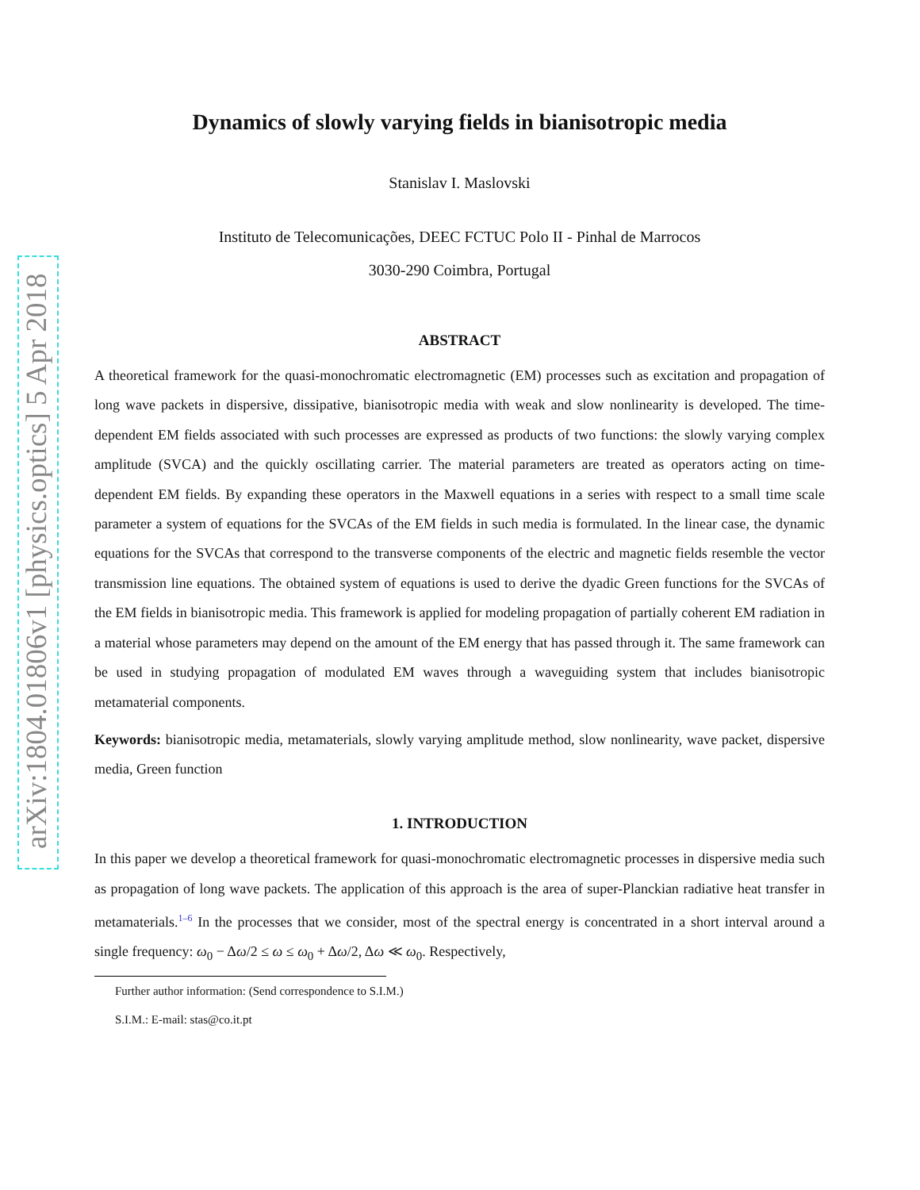arXiv:1804.01806v1 [physics.optics] 5 Apr 2018
Dynamics of slowly varying fields in bianisotropic media
Stanislav I. Maslovski
Instituto de Telecomunicações, DEEC FCTUC Polo II - Pinhal de Marrocos
3030-290 Coimbra, Portugal
ABSTRACT
A theoretical framework for the quasi-monochromatic electromagnetic (EM) processes such as excitation and propagation of long wave packets in dispersive, dissipative, bianisotropic media with weak and slow nonlinearity is developed. The time-dependent EM fields associated with such processes are expressed as products of two functions: the slowly varying complex amplitude (SVCA) and the quickly oscillating carrier. The material parameters are treated as operators acting on time-dependent EM fields. By expanding these operators in the Maxwell equations in a series with respect to a small time scale parameter a system of equations for the SVCAs of the EM fields in such media is formulated. In the linear case, the dynamic equations for the SVCAs that correspond to the transverse components of the electric and magnetic fields resemble the vector transmission line equations. The obtained system of equations is used to derive the dyadic Green functions for the SVCAs of the EM fields in bianisotropic media. This framework is applied for modeling propagation of partially coherent EM radiation in a material whose parameters may depend on the amount of the EM energy that has passed through it. The same framework can be used in studying propagation of modulated EM waves through a waveguiding system that includes bianisotropic metamaterial components.
Keywords: bianisotropic media, metamaterials, slowly varying amplitude method, slow nonlinearity, wave packet, dispersive media, Green function
1. INTRODUCTION
In this paper we develop a theoretical framework for quasi-monochromatic electromagnetic processes in dispersive media such as propagation of long wave packets. The application of this approach is the area of super-Planckian radiative heat transfer in metamaterials.<sup>1–6</sup> In the processes that we consider, most of the spectral energy is concentrated in a short interval around a single frequency: ω<sub>0</sub> − Δω/2 ≤ ω ≤ ω<sub>0</sub> + Δω/2, Δω ≪ ω<sub>0</sub>. Respectively,
Further author information: (Send correspondence to S.I.M.)
S.I.M.: E-mail: stas@co.it.pt